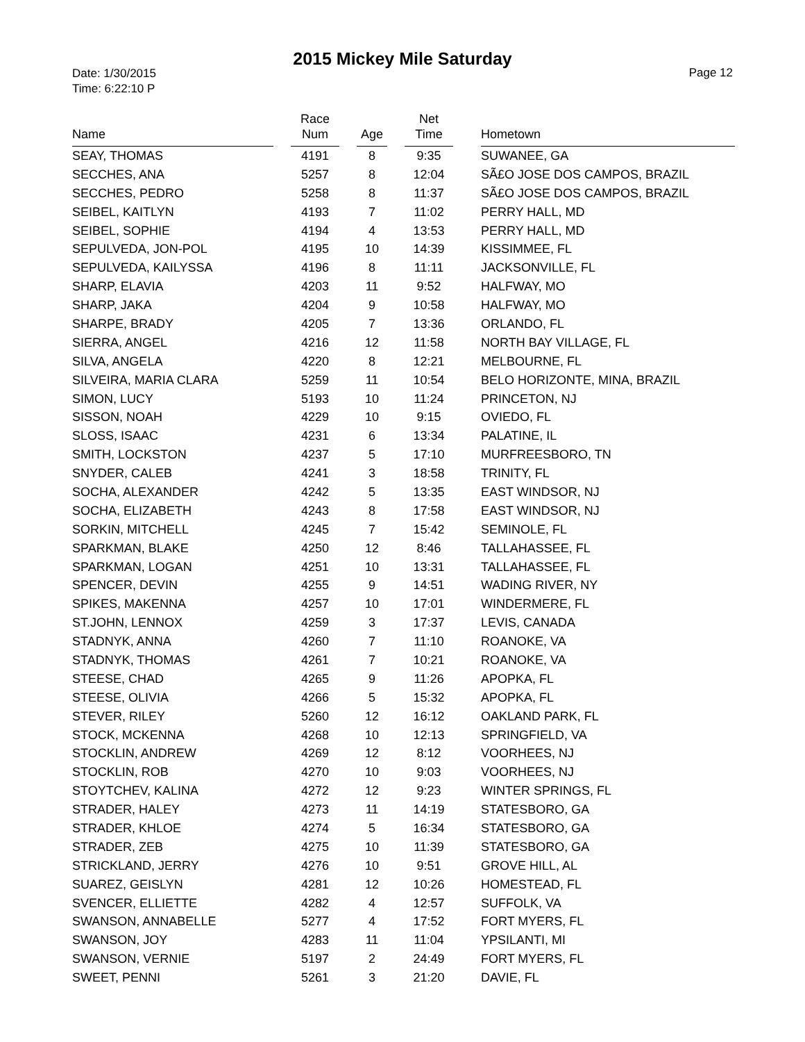2015 Mickey Mile Saturday
Date: 1/30/2015
Time: 6:22:10 P
Page 12
| Name | | Race Num | | Age | | Net Time | | Hometown |
| --- | --- | --- | --- | --- | --- | --- | --- | --- |
| SEAY, THOMAS | | 4191 | | 8 | | 9:35 | | SUWANEE, GA |
| SECCHES, ANA | | 5257 | | 8 | | 12:04 | | SÃ£O JOSE DOS CAMPOS, BRAZIL |
| SECCHES, PEDRO | | 5258 | | 8 | | 11:37 | | SÃ£O JOSE DOS CAMPOS, BRAZIL |
| SEIBEL, KAITLYN | | 4193 | | 7 | | 11:02 | | PERRY HALL, MD |
| SEIBEL, SOPHIE | | 4194 | | 4 | | 13:53 | | PERRY HALL, MD |
| SEPULVEDA, JON-POL | | 4195 | | 10 | | 14:39 | | KISSIMMEE, FL |
| SEPULVEDA, KAILYSSA | | 4196 | | 8 | | 11:11 | | JACKSONVILLE, FL |
| SHARP, ELAVIA | | 4203 | | 11 | | 9:52 | | HALFWAY, MO |
| SHARP, JAKA | | 4204 | | 9 | | 10:58 | | HALFWAY, MO |
| SHARPE, BRADY | | 4205 | | 7 | | 13:36 | | ORLANDO, FL |
| SIERRA, ANGEL | | 4216 | | 12 | | 11:58 | | NORTH BAY VILLAGE, FL |
| SILVA, ANGELA | | 4220 | | 8 | | 12:21 | | MELBOURNE, FL |
| SILVEIRA, MARIA CLARA | | 5259 | | 11 | | 10:54 | | BELO HORIZONTE, MINA, BRAZIL |
| SIMON, LUCY | | 5193 | | 10 | | 11:24 | | PRINCETON, NJ |
| SISSON, NOAH | | 4229 | | 10 | | 9:15 | | OVIEDO, FL |
| SLOSS, ISAAC | | 4231 | | 6 | | 13:34 | | PALATINE, IL |
| SMITH, LOCKSTON | | 4237 | | 5 | | 17:10 | | MURFREESBORO, TN |
| SNYDER, CALEB | | 4241 | | 3 | | 18:58 | | TRINITY, FL |
| SOCHA, ALEXANDER | | 4242 | | 5 | | 13:35 | | EAST WINDSOR, NJ |
| SOCHA, ELIZABETH | | 4243 | | 8 | | 17:58 | | EAST WINDSOR, NJ |
| SORKIN, MITCHELL | | 4245 | | 7 | | 15:42 | | SEMINOLE, FL |
| SPARKMAN, BLAKE | | 4250 | | 12 | | 8:46 | | TALLAHASSEE, FL |
| SPARKMAN, LOGAN | | 4251 | | 10 | | 13:31 | | TALLAHASSEE, FL |
| SPENCER, DEVIN | | 4255 | | 9 | | 14:51 | | WADING RIVER, NY |
| SPIKES, MAKENNA | | 4257 | | 10 | | 17:01 | | WINDERMERE, FL |
| ST.JOHN, LENNOX | | 4259 | | 3 | | 17:37 | | LEVIS, CANADA |
| STADNYK, ANNA | | 4260 | | 7 | | 11:10 | | ROANOKE, VA |
| STADNYK, THOMAS | | 4261 | | 7 | | 10:21 | | ROANOKE, VA |
| STEESE, CHAD | | 4265 | | 9 | | 11:26 | | APOPKA, FL |
| STEESE, OLIVIA | | 4266 | | 5 | | 15:32 | | APOPKA, FL |
| STEVER, RILEY | | 5260 | | 12 | | 16:12 | | OAKLAND PARK, FL |
| STOCK, MCKENNA | | 4268 | | 10 | | 12:13 | | SPRINGFIELD, VA |
| STOCKLIN, ANDREW | | 4269 | | 12 | | 8:12 | | VOORHEES, NJ |
| STOCKLIN, ROB | | 4270 | | 10 | | 9:03 | | VOORHEES, NJ |
| STOYTCHEV, KALINA | | 4272 | | 12 | | 9:23 | | WINTER SPRINGS, FL |
| STRADER, HALEY | | 4273 | | 11 | | 14:19 | | STATESBORO, GA |
| STRADER, KHLOE | | 4274 | | 5 | | 16:34 | | STATESBORO, GA |
| STRADER, ZEB | | 4275 | | 10 | | 11:39 | | STATESBORO, GA |
| STRICKLAND, JERRY | | 4276 | | 10 | | 9:51 | | GROVE HILL, AL |
| SUAREZ, GEISLYN | | 4281 | | 12 | | 10:26 | | HOMESTEAD, FL |
| SVENCER, ELLIETTE | | 4282 | | 4 | | 12:57 | | SUFFOLK, VA |
| SWANSON, ANNABELLE | | 5277 | | 4 | | 17:52 | | FORT MYERS, FL |
| SWANSON, JOY | | 4283 | | 11 | | 11:04 | | YPSILANTI, MI |
| SWANSON, VERNIE | | 5197 | | 2 | | 24:49 | | FORT MYERS, FL |
| SWEET, PENNI | | 5261 | | 3 | | 21:20 | | DAVIE, FL |